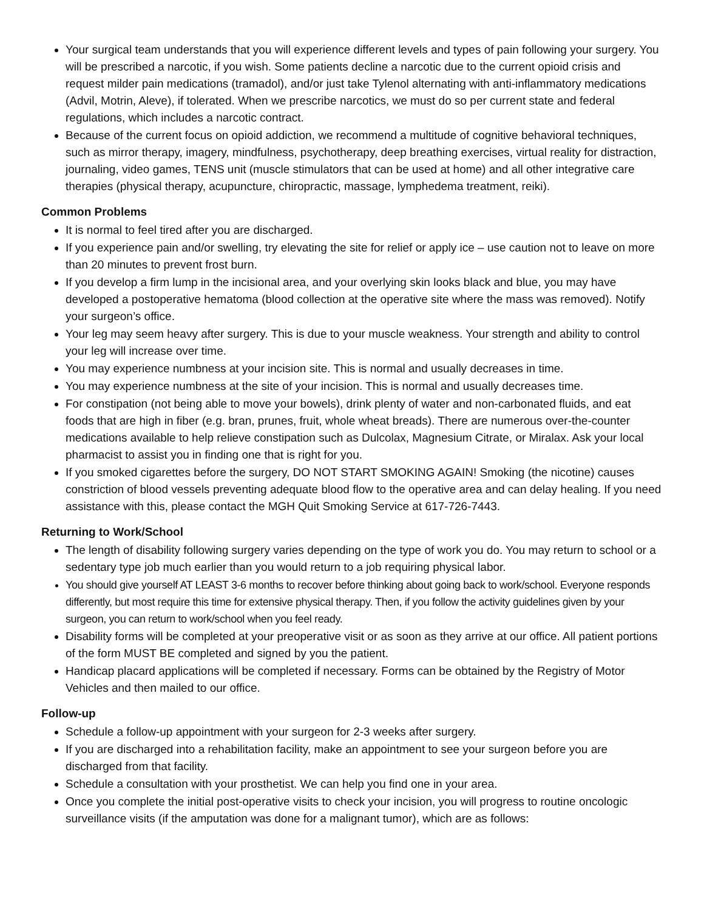Your surgical team understands that you will experience different levels and types of pain following your surgery. You will be prescribed a narcotic, if you wish. Some patients decline a narcotic due to the current opioid crisis and request milder pain medications (tramadol), and/or just take Tylenol alternating with anti-inflammatory medications (Advil, Motrin, Aleve), if tolerated. When we prescribe narcotics, we must do so per current state and federal regulations, which includes a narcotic contract.
Because of the current focus on opioid addiction, we recommend a multitude of cognitive behavioral techniques, such as mirror therapy, imagery, mindfulness, psychotherapy, deep breathing exercises, virtual reality for distraction, journaling, video games, TENS unit (muscle stimulators that can be used at home) and all other integrative care therapies (physical therapy, acupuncture, chiropractic, massage, lymphedema treatment, reiki).
Common Problems
It is normal to feel tired after you are discharged.
If you experience pain and/or swelling, try elevating the site for relief or apply ice – use caution not to leave on more than 20 minutes to prevent frost burn.
If you develop a firm lump in the incisional area, and your overlying skin looks black and blue, you may have developed a postoperative hematoma (blood collection at the operative site where the mass was removed). Notify your surgeon’s office.
Your leg may seem heavy after surgery. This is due to your muscle weakness. Your strength and ability to control your leg will increase over time.
You may experience numbness at your incision site. This is normal and usually decreases in time.
You may experience numbness at the site of your incision. This is normal and usually decreases time.
For constipation (not being able to move your bowels), drink plenty of water and non-carbonated fluids, and eat foods that are high in fiber (e.g. bran, prunes, fruit, whole wheat breads). There are numerous over-the-counter medications available to help relieve constipation such as Dulcolax, Magnesium Citrate, or Miralax. Ask your local pharmacist to assist you in finding one that is right for you.
If you smoked cigarettes before the surgery, DO NOT START SMOKING AGAIN! Smoking (the nicotine) causes constriction of blood vessels preventing adequate blood flow to the operative area and can delay healing. If you need assistance with this, please contact the MGH Quit Smoking Service at 617-726-7443.
Returning to Work/School
The length of disability following surgery varies depending on the type of work you do. You may return to school or a sedentary type job much earlier than you would return to a job requiring physical labor.
You should give yourself AT LEAST 3-6 months to recover before thinking about going back to work/school. Everyone responds differently, but most require this time for extensive physical therapy. Then, if you follow the activity guidelines given by your surgeon, you can return to work/school when you feel ready.
Disability forms will be completed at your preoperative visit or as soon as they arrive at our office. All patient portions of the form MUST BE completed and signed by you the patient.
Handicap placard applications will be completed if necessary. Forms can be obtained by the Registry of Motor Vehicles and then mailed to our office.
Follow-up
Schedule a follow-up appointment with your surgeon for 2-3 weeks after surgery.
If you are discharged into a rehabilitation facility, make an appointment to see your surgeon before you are discharged from that facility.
Schedule a consultation with your prosthetist. We can help you find one in your area.
Once you complete the initial post-operative visits to check your incision, you will progress to routine oncologic surveillance visits (if the amputation was done for a malignant tumor), which are as follows: